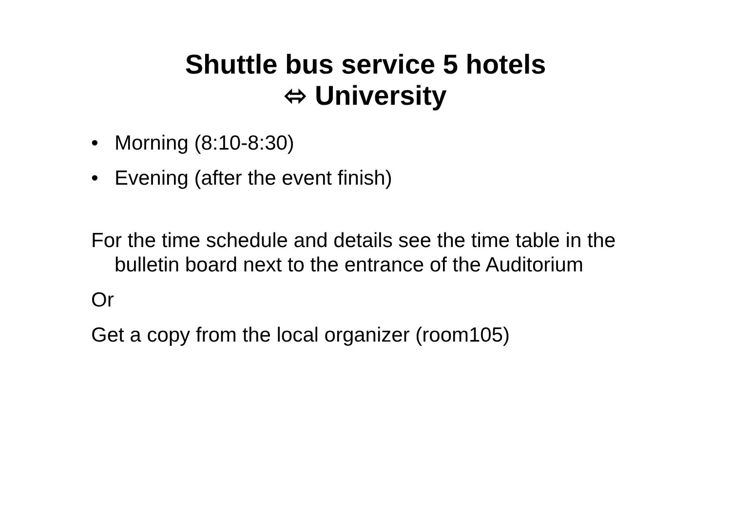Shuttle bus service 5 hotels
⬄ University
• Morning (8:10-8:30)
• Evening (after the event finish)
For the time schedule and details see the time table in the bulletin board next to the entrance of the Auditorium
Or
Get a copy from the local organizer (room105)